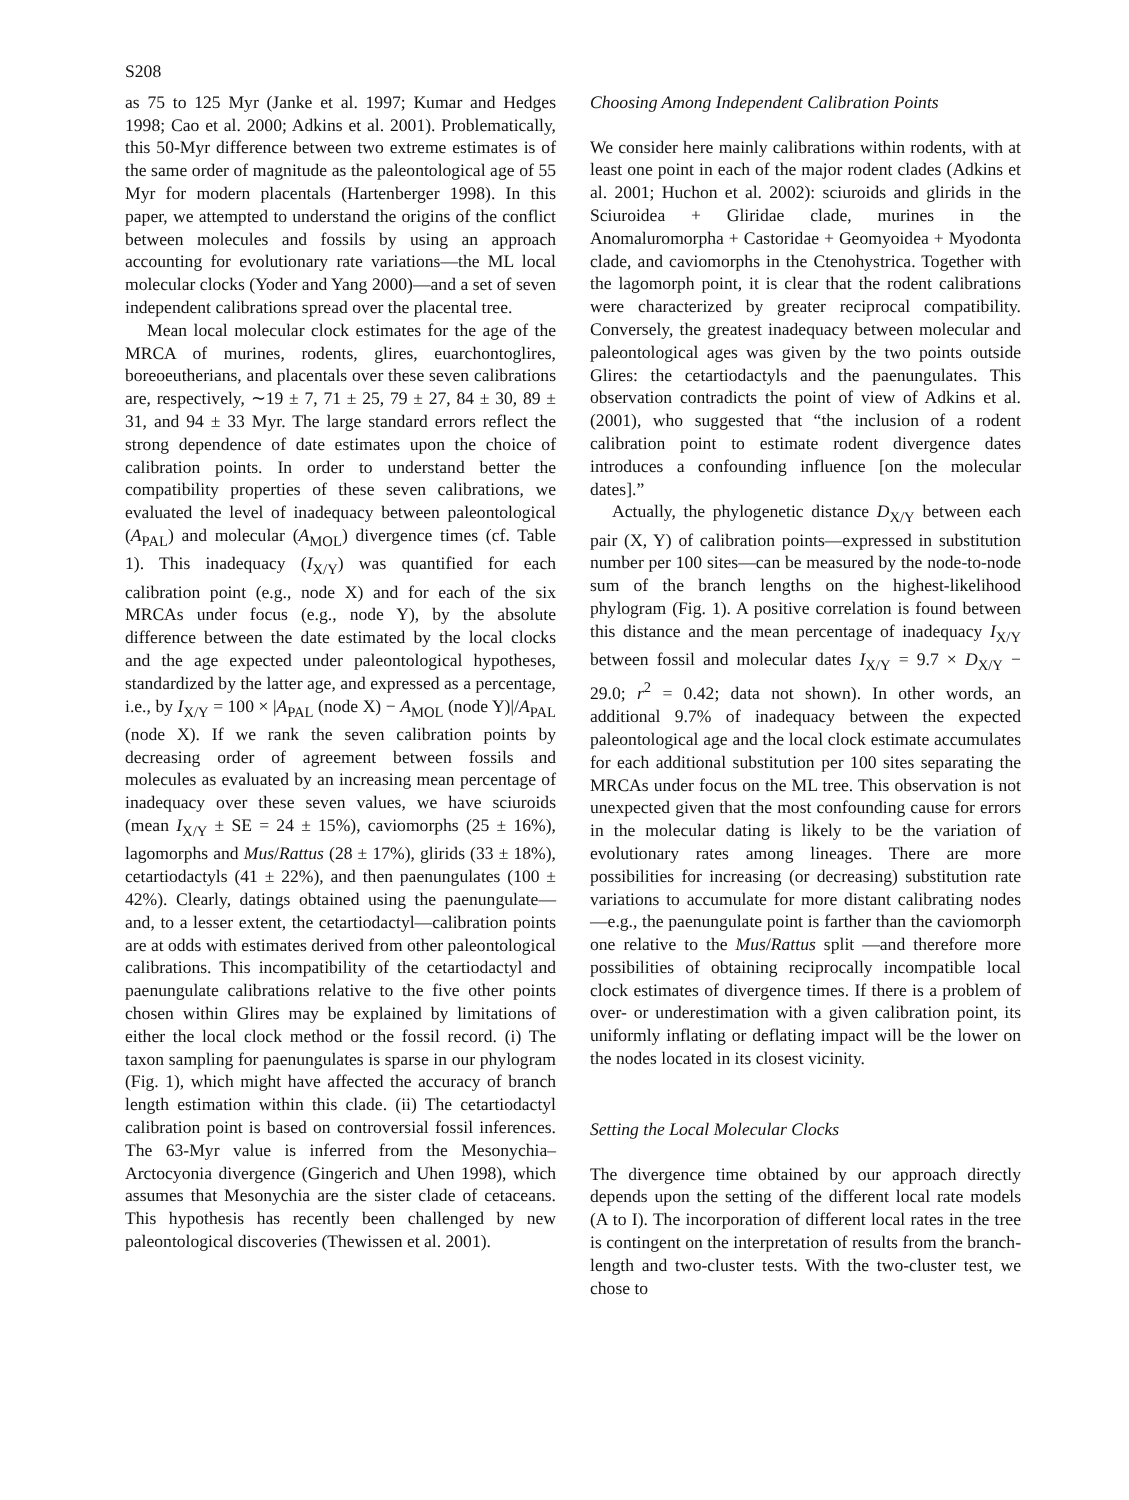S208
as 75 to 125 Myr (Janke et al. 1997; Kumar and Hedges 1998; Cao et al. 2000; Adkins et al. 2001). Problematically, this 50-Myr difference between two extreme estimates is of the same order of magnitude as the paleontological age of 55 Myr for modern placentals (Hartenberger 1998). In this paper, we attempted to understand the origins of the conflict between molecules and fossils by using an approach accounting for evolutionary rate variations—the ML local molecular clocks (Yoder and Yang 2000)—and a set of seven independent calibrations spread over the placental tree.
Mean local molecular clock estimates for the age of the MRCA of murines, rodents, glires, euarchontoglires, boreoeutherians, and placentals over these seven calibrations are, respectively, ∼19 ± 7, 71 ± 25, 79 ± 27, 84 ± 30, 89 ± 31, and 94 ± 33 Myr. The large standard errors reflect the strong dependence of date estimates upon the choice of calibration points. In order to understand better the compatibility properties of these seven calibrations, we evaluated the level of inadequacy between paleontological (A<sub>PAL</sub>) and molecular (A<sub>MOL</sub>) divergence times (cf. Table 1). This inadequacy (I<sub>X/Y</sub>) was quantified for each calibration point (e.g., node X) and for each of the six MRCAs under focus (e.g., node Y), by the absolute difference between the date estimated by the local clocks and the age expected under paleontological hypotheses, standardized by the latter age, and expressed as a percentage, i.e., by I<sub>X/Y</sub> = 100 × |A<sub>PAL</sub> (node X) − A<sub>MOL</sub> (node Y)|/A<sub>PAL</sub> (node X). If we rank the seven calibration points by decreasing order of agreement between fossils and molecules as evaluated by an increasing mean percentage of inadequacy over these seven values, we have sciuroids (mean I<sub>X/Y</sub> ± SE = 24 ± 15%), caviomorphs (25 ± 16%), lagomorphs and Mus/Rattus (28 ± 17%), glirids (33 ± 18%), cetartiodactyls (41 ± 22%), and then paenungulates (100 ± 42%). Clearly, datings obtained using the paenungulate—and, to a lesser extent, the cetartiodactyl—calibration points are at odds with estimates derived from other paleontological calibrations. This incompatibility of the cetartiodactyl and paenungulate calibrations relative to the five other points chosen within Glires may be explained by limitations of either the local clock method or the fossil record. (i) The taxon sampling for paenungulates is sparse in our phylogram (Fig. 1), which might have affected the accuracy of branch length estimation within this clade. (ii) The cetartiodactyl calibration point is based on controversial fossil inferences. The 63-Myr value is inferred from the Mesonychia–Arctocyonia divergence (Gingerich and Uhen 1998), which assumes that Mesonychia are the sister clade of cetaceans. This hypothesis has recently been challenged by new paleontological discoveries (Thewissen et al. 2001).
Choosing Among Independent Calibration Points
We consider here mainly calibrations within rodents, with at least one point in each of the major rodent clades (Adkins et al. 2001; Huchon et al. 2002): sciuroids and glirids in the Sciuroidea + Gliridae clade, murines in the Anomaluromorpha + Castoridae + Geomyoidea + Myodonta clade, and caviomorphs in the Ctenohystrica. Together with the lagomorph point, it is clear that the rodent calibrations were characterized by greater reciprocal compatibility. Conversely, the greatest inadequacy between molecular and paleontological ages was given by the two points outside Glires: the cetartiodactyls and the paenungulates. This observation contradicts the point of view of Adkins et al. (2001), who suggested that “the inclusion of a rodent calibration point to estimate rodent divergence dates introduces a confounding influence [on the molecular dates].”
Actually, the phylogenetic distance D<sub>X/Y</sub> between each pair (X, Y) of calibration points—expressed in substitution number per 100 sites—can be measured by the node-to-node sum of the branch lengths on the highest-likelihood phylogram (Fig. 1). A positive correlation is found between this distance and the mean percentage of inadequacy I<sub>X/Y</sub> between fossil and molecular dates I<sub>X/Y</sub> = 9.7 × D<sub>X/Y</sub> − 29.0; r<sup>2</sup> = 0.42; data not shown). In other words, an additional 9.7% of inadequacy between the expected paleontological age and the local clock estimate accumulates for each additional substitution per 100 sites separating the MRCAs under focus on the ML tree. This observation is not unexpected given that the most confounding cause for errors in the molecular dating is likely to be the variation of evolutionary rates among lineages. There are more possibilities for increasing (or decreasing) substitution rate variations to accumulate for more distant calibrating nodes —e.g., the paenungulate point is farther than the caviomorph one relative to the Mus/Rattus split —and therefore more possibilities of obtaining reciprocally incompatible local clock estimates of divergence times. If there is a problem of over- or underestimation with a given calibration point, its uniformly inflating or deflating impact will be the lower on the nodes located in its closest vicinity.
Setting the Local Molecular Clocks
The divergence time obtained by our approach directly depends upon the setting of the different local rate models (A to I). The incorporation of different local rates in the tree is contingent on the interpretation of results from the branch-length and two-cluster tests. With the two-cluster test, we chose to